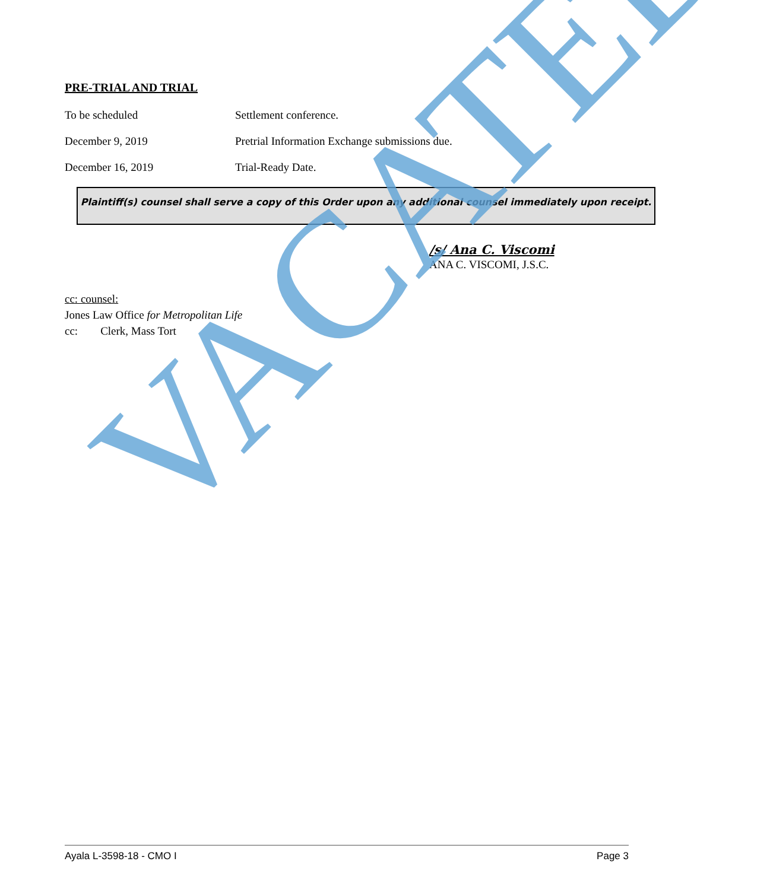PRE-TRIAL AND TRIAL
To be scheduled Settlement conference.
December 9, 2019 Pretrial Information Exchange submissions due.
December 16, 2019 Trial-Ready Date.
Plaintiff(s) counsel shall serve a copy of this Order upon any additional counsel immediately upon receipt.
/s/ Ana C. Viscomi
ANA C. VISCOMI, J.S.C.
cc: counsel:
Jones Law Office for Metropolitan Life
cc: Clerk, Mass Tort
VACATED
Ayala L-3598-18 - CMO I Page 3